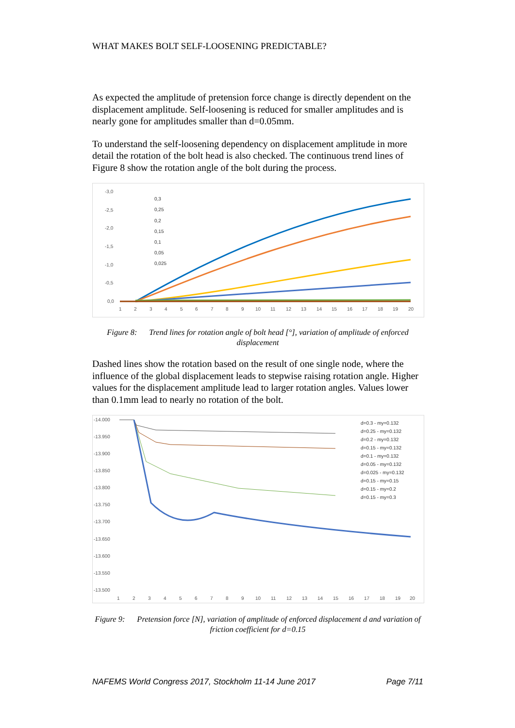WHAT MAKES BOLT SELF-LOOSENING PREDICTABLE?
As expected the amplitude of pretension force change is directly dependent on the displacement amplitude. Self-loosening is reduced for smaller amplitudes and is nearly gone for amplitudes smaller than d=0.05mm.
To understand the self-loosening dependency on displacement amplitude in more detail the rotation of the bolt head is also checked. The continuous trend lines of Figure 8 show the rotation angle of the bolt during the process.
-3,0
-2,5
-2,0
-1,5
-1,0
-0,5
0,0
1
2
3
4
5
6
7
8
9
10
11
12
13
14
15
16
17
18
19
20
0,3
0,25
0,2
0,15
0,1
0,05
0,025
Figure 8: Trend lines for rotation angle of bolt head [°], variation of amplitude of enforced displacement
Dashed lines show the rotation based on the result of one single node, where the influence of the global displacement leads to stepwise raising rotation angle. Higher values for the displacement amplitude lead to larger rotation angles. Values lower than 0.1mm lead to nearly no rotation of the bolt.
-14.000
-13.950
-13.900
-13.850
-13.800
-13.750
-13.700
-13.650
-13.600
-13.550
-13.500
1
2
3
4
5
6
7
8
9
10
11
12
13
14
15
16
17
18
19
20
d=0.3 - my=0.132
d=0.25 - my=0.132
d=0.2 - my=0.132
d=0.15 - my=0.132
d=0.1 - my=0.132
d=0.05 - my=0.132
d=0.025 - my=0.132
d=0.15 - my=0.15
d=0.15 - my=0.2
d=0.15 - my=0.3
Figure 9: Pretension force [N], variation of amplitude of enforced displacement d and variation of friction coefficient for d=0.15
NAFEMS World Congress 2017, Stockholm 11-14 June 2017 Page 7/11